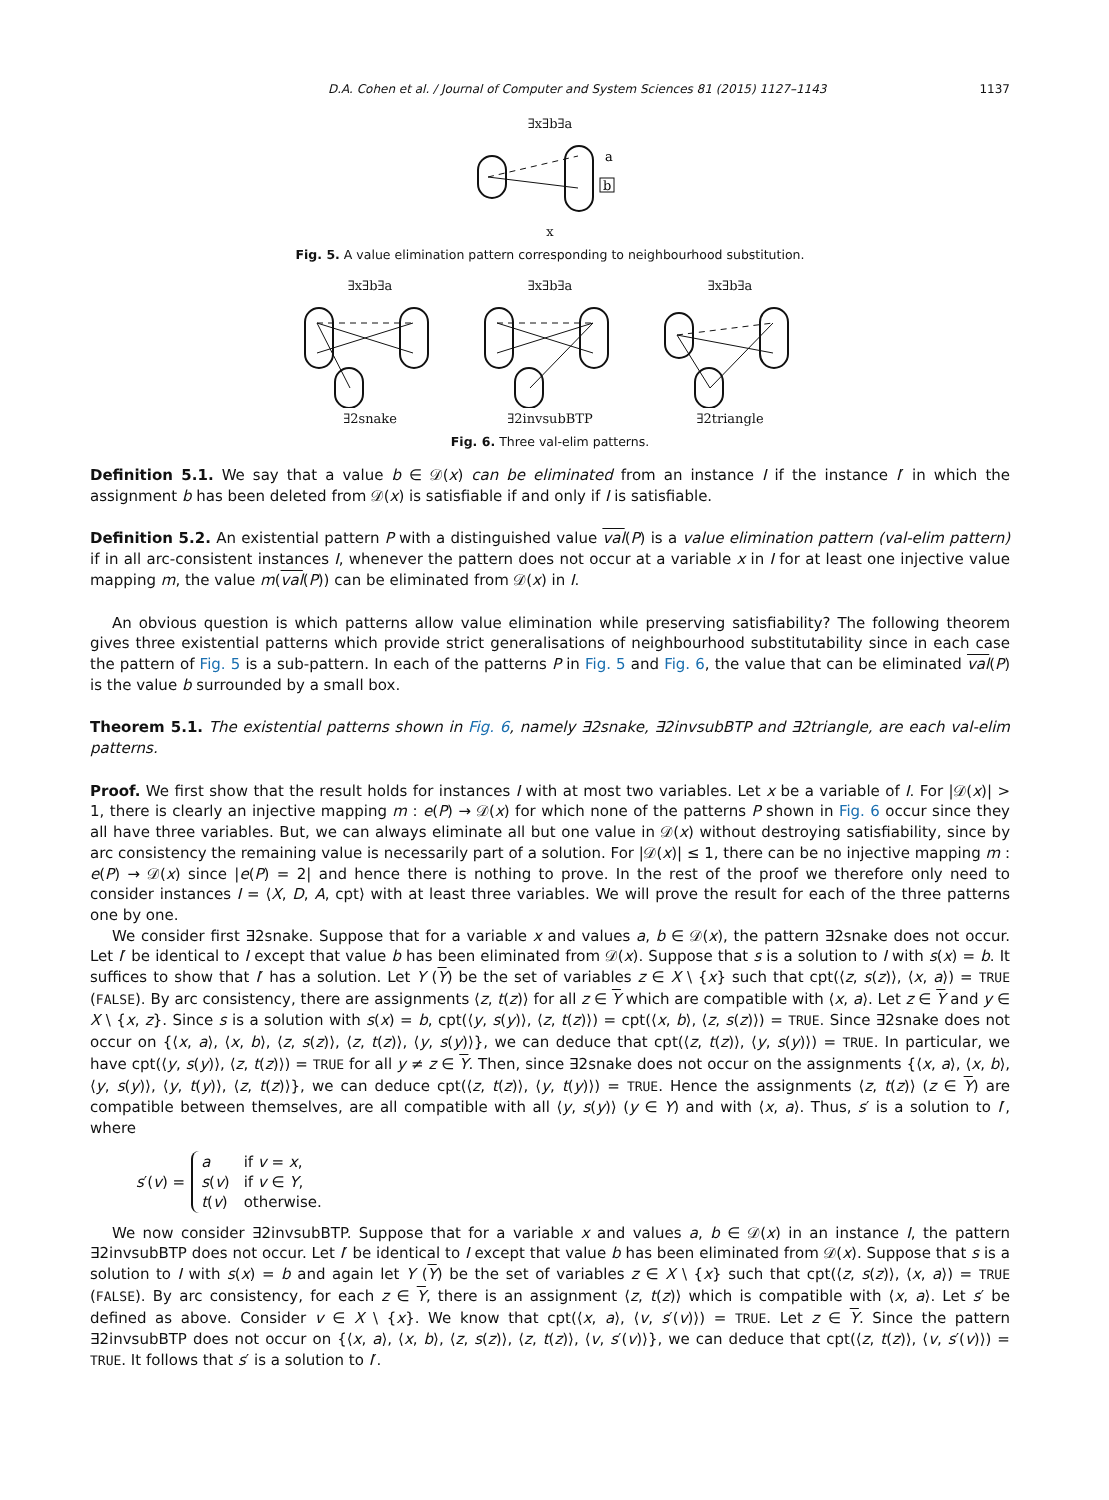D.A. Cohen et al. / Journal of Computer and System Sciences 81 (2015) 1127–1143 1137
∃x∃b∃a
a
b
x
Fig. 5. A value elimination pattern corresponding to neighbourhood substitution.
∃x∃b∃a
∃2snake
∃x∃b∃a
∃2invsubBTP
∃x∃b∃a
∃2triangle
Fig. 6. Three val-elim patterns.
Definition 5.1. We say that a value b ∈ 𝒟(x) can be eliminated from an instance I if the instance I′ in which the assignment b has been deleted from 𝒟(x) is satisfiable if and only if I is satisfiable.
Definition 5.2. An existential pattern P with a distinguished value val(P) is a value elimination pattern (val-elim pattern) if in all arc-consistent instances I, whenever the pattern does not occur at a variable x in I for at least one injective value mapping m, the value m(val(P)) can be eliminated from 𝒟(x) in I.
An obvious question is which patterns allow value elimination while preserving satisfiability? The following theorem gives three existential patterns which provide strict generalisations of neighbourhood substitutability since in each case the pattern of Fig. 5 is a sub-pattern. In each of the patterns P in Fig. 5 and Fig. 6, the value that can be eliminated val(P) is the value b surrounded by a small box.
Theorem 5.1. The existential patterns shown in Fig. 6, namely ∃2snake, ∃2invsubBTP and ∃2triangle, are each val-elim patterns.
Proof. We first show that the result holds for instances I with at most two variables. Let x be a variable of I. For |𝒟(x)| > 1, there is clearly an injective mapping m : e(P) → 𝒟(x) for which none of the patterns P shown in Fig. 6 occur since they all have three variables. But, we can always eliminate all but one value in 𝒟(x) without destroying satisfiability, since by arc consistency the remaining value is necessarily part of a solution. For |𝒟(x)| ≤ 1, there can be no injective mapping m : e(P) → 𝒟(x) since |e(P) = 2| and hence there is nothing to prove. In the rest of the proof we therefore only need to consider instances I = ⟨X, D, A, cpt⟩ with at least three variables. We will prove the result for each of the three patterns one by one.
We consider first ∃2snake. Suppose that for a variable x and values a, b ∈ 𝒟(x), the pattern ∃2snake does not occur. Let I′ be identical to I except that value b has been eliminated from 𝒟(x). Suppose that s is a solution to I with s(x) = b. It suffices to show that I′ has a solution. Let Y (Y) be the set of variables z ∈ X \ {x} such that cpt(⟨z, s(z)⟩, ⟨x, a⟩) = TRUE (FALSE). By arc consistency, there are assignments ⟨z, t(z)⟩ for all z ∈ Y which are compatible with ⟨x, a⟩. Let z ∈ Y and y ∈ X \ {x, z}. Since s is a solution with s(x) = b, cpt(⟨y, s(y)⟩, ⟨z, t(z)⟩) = cpt(⟨x, b⟩, ⟨z, s(z)⟩) = TRUE. Since ∃2snake does not occur on {⟨x, a⟩, ⟨x, b⟩, ⟨z, s(z)⟩, ⟨z, t(z)⟩, ⟨y, s(y)⟩}, we can deduce that cpt(⟨z, t(z)⟩, ⟨y, s(y)⟩) = TRUE. In particular, we have cpt(⟨y, s(y)⟩, ⟨z, t(z)⟩) = TRUE for all y ≠ z ∈ Y. Then, since ∃2snake does not occur on the assignments {⟨x, a⟩, ⟨x, b⟩, ⟨y, s(y)⟩, ⟨y, t(y)⟩, ⟨z, t(z)⟩}, we can deduce cpt(⟨z, t(z)⟩, ⟨y, t(y)⟩) = TRUE. Hence the assignments ⟨z, t(z)⟩ (z ∈ Y) are compatible between themselves, are all compatible with all ⟨y, s(y)⟩ (y ∈ Y) and with ⟨x, a⟩. Thus, s′ is a solution to I′, where
s′(v) =
| a | if v = x , |
| s ( v ) | if v ∈ Y , |
| t ( v ) | otherwise. |
We now consider ∃2invsubBTP. Suppose that for a variable x and values a, b ∈ 𝒟(x) in an instance I, the pattern ∃2invsubBTP does not occur. Let I′ be identical to I except that value b has been eliminated from 𝒟(x). Suppose that s is a solution to I with s(x) = b and again let Y (Y) be the set of variables z ∈ X \ {x} such that cpt(⟨z, s(z)⟩, ⟨x, a⟩) = TRUE (FALSE). By arc consistency, for each z ∈ Y, there is an assignment ⟨z, t(z)⟩ which is compatible with ⟨x, a⟩. Let s′ be defined as above. Consider v ∈ X \ {x}. We know that cpt(⟨x, a⟩, ⟨v, s′(v)⟩) = TRUE. Let z ∈ Y. Since the pattern ∃2invsubBTP does not occur on {⟨x, a⟩, ⟨x, b⟩, ⟨z, s(z)⟩, ⟨z, t(z)⟩, ⟨v, s′(v)⟩}, we can deduce that cpt(⟨z, t(z)⟩, ⟨v, s′(v)⟩) = TRUE. It follows that s′ is a solution to I′.